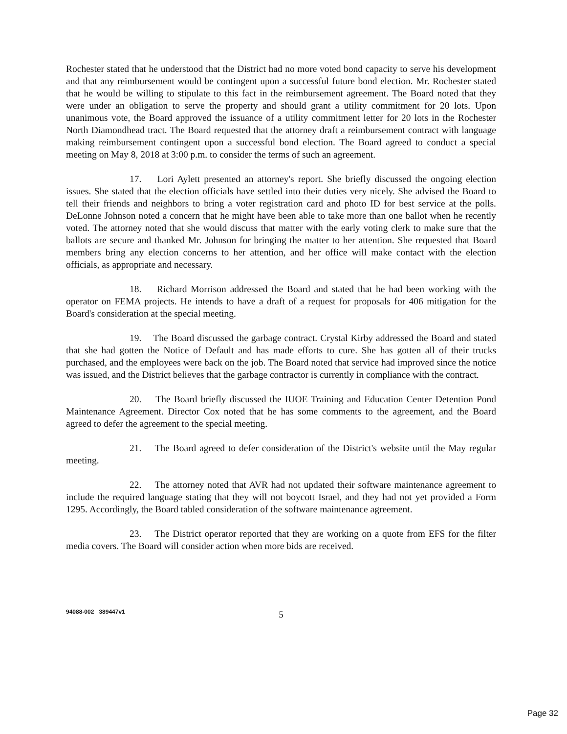Rochester stated that he understood that the District had no more voted bond capacity to serve his development and that any reimbursement would be contingent upon a successful future bond election. Mr. Rochester stated that he would be willing to stipulate to this fact in the reimbursement agreement. The Board noted that they were under an obligation to serve the property and should grant a utility commitment for 20 lots. Upon unanimous vote, the Board approved the issuance of a utility commitment letter for 20 lots in the Rochester North Diamondhead tract. The Board requested that the attorney draft a reimbursement contract with language making reimbursement contingent upon a successful bond election. The Board agreed to conduct a special meeting on May 8, 2018 at 3:00 p.m. to consider the terms of such an agreement.
17. Lori Aylett presented an attorney's report. She briefly discussed the ongoing election issues. She stated that the election officials have settled into their duties very nicely. She advised the Board to tell their friends and neighbors to bring a voter registration card and photo ID for best service at the polls. DeLonne Johnson noted a concern that he might have been able to take more than one ballot when he recently voted. The attorney noted that she would discuss that matter with the early voting clerk to make sure that the ballots are secure and thanked Mr. Johnson for bringing the matter to her attention. She requested that Board members bring any election concerns to her attention, and her office will make contact with the election officials, as appropriate and necessary.
18. Richard Morrison addressed the Board and stated that he had been working with the operator on FEMA projects. He intends to have a draft of a request for proposals for 406 mitigation for the Board's consideration at the special meeting.
19. The Board discussed the garbage contract. Crystal Kirby addressed the Board and stated that she had gotten the Notice of Default and has made efforts to cure. She has gotten all of their trucks purchased, and the employees were back on the job. The Board noted that service had improved since the notice was issued, and the District believes that the garbage contractor is currently in compliance with the contract.
20. The Board briefly discussed the IUOE Training and Education Center Detention Pond Maintenance Agreement. Director Cox noted that he has some comments to the agreement, and the Board agreed to defer the agreement to the special meeting.
21. The Board agreed to defer consideration of the District's website until the May regular meeting.
22. The attorney noted that AVR had not updated their software maintenance agreement to include the required language stating that they will not boycott Israel, and they had not yet provided a Form 1295. Accordingly, the Board tabled consideration of the software maintenance agreement.
23. The District operator reported that they are working on a quote from EFS for the filter media covers. The Board will consider action when more bids are received.
94088-002 389447v1
5
Page 32